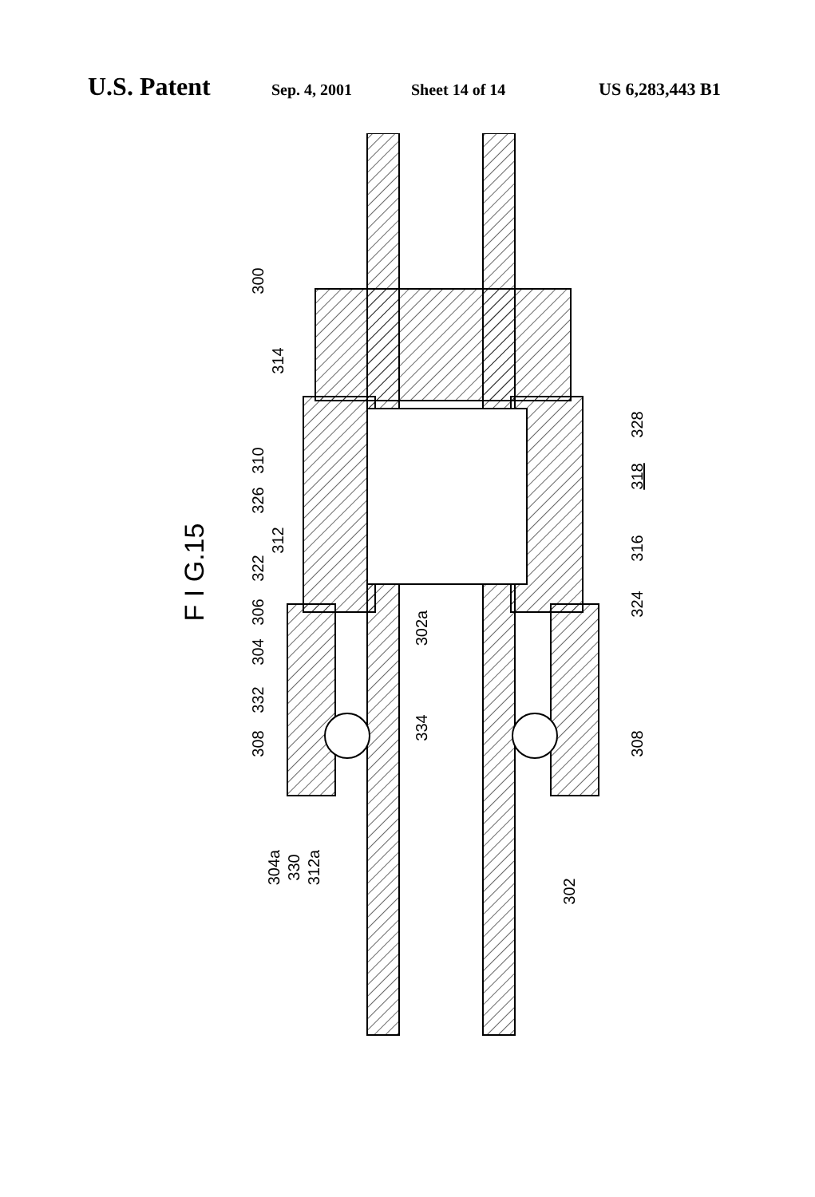U.S. Patent Sep. 4, 2001 Sheet 14 of 14 US 6,283,443 B1
F I G.15
300
314
310
326
312
322
306
304
332
308
304a
330
312a
302a
334
328
318
316
324
308
302